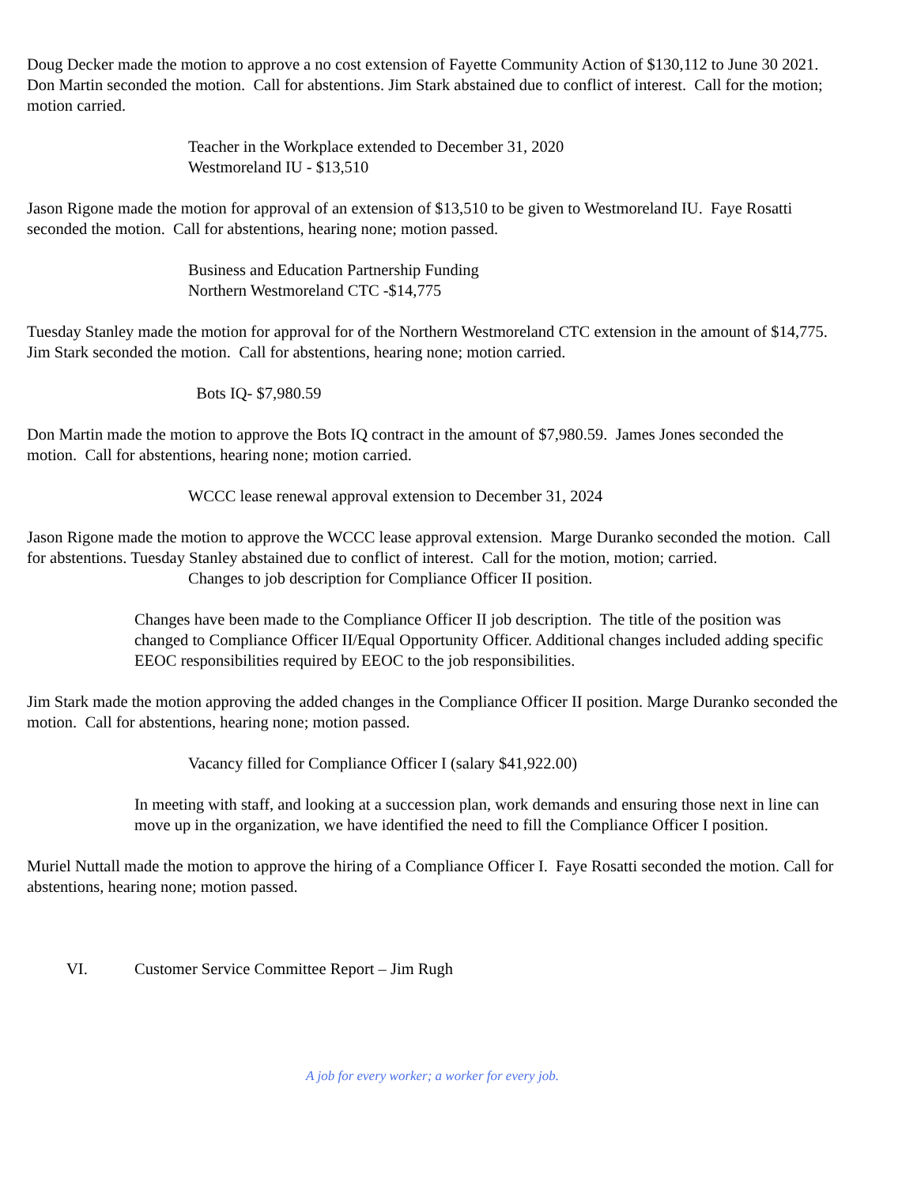Doug Decker made the motion to approve a no cost extension of Fayette Community Action of $130,112 to June 30 2021. Don Martin seconded the motion. Call for abstentions. Jim Stark abstained due to conflict of interest. Call for the motion; motion carried.
Teacher in the Workplace extended to December 31, 2020
Westmoreland IU - $13,510
Jason Rigone made the motion for approval of an extension of $13,510 to be given to Westmoreland IU. Faye Rosatti seconded the motion. Call for abstentions, hearing none; motion passed.
Business and Education Partnership Funding
Northern Westmoreland CTC -$14,775
Tuesday Stanley made the motion for approval for of the Northern Westmoreland CTC extension in the amount of $14,775. Jim Stark seconded the motion. Call for abstentions, hearing none; motion carried.
Bots IQ- $7,980.59
Don Martin made the motion to approve the Bots IQ contract in the amount of $7,980.59. James Jones seconded the motion. Call for abstentions, hearing none; motion carried.
WCCC lease renewal approval extension to December 31, 2024
Jason Rigone made the motion to approve the WCCC lease approval extension. Marge Duranko seconded the motion. Call for abstentions. Tuesday Stanley abstained due to conflict of interest. Call for the motion, motion; carried.
Changes to job description for Compliance Officer II position.
Changes have been made to the Compliance Officer II job description. The title of the position was changed to Compliance Officer II/Equal Opportunity Officer. Additional changes included adding specific EEOC responsibilities required by EEOC to the job responsibilities.
Jim Stark made the motion approving the added changes in the Compliance Officer II position. Marge Duranko seconded the motion. Call for abstentions, hearing none; motion passed.
Vacancy filled for Compliance Officer I (salary $41,922.00)
In meeting with staff, and looking at a succession plan, work demands and ensuring those next in line can move up in the organization, we have identified the need to fill the Compliance Officer I position.
Muriel Nuttall made the motion to approve the hiring of a Compliance Officer I. Faye Rosatti seconded the motion. Call for abstentions, hearing none; motion passed.
VI. Customer Service Committee Report – Jim Rugh
A job for every worker; a worker for every job.